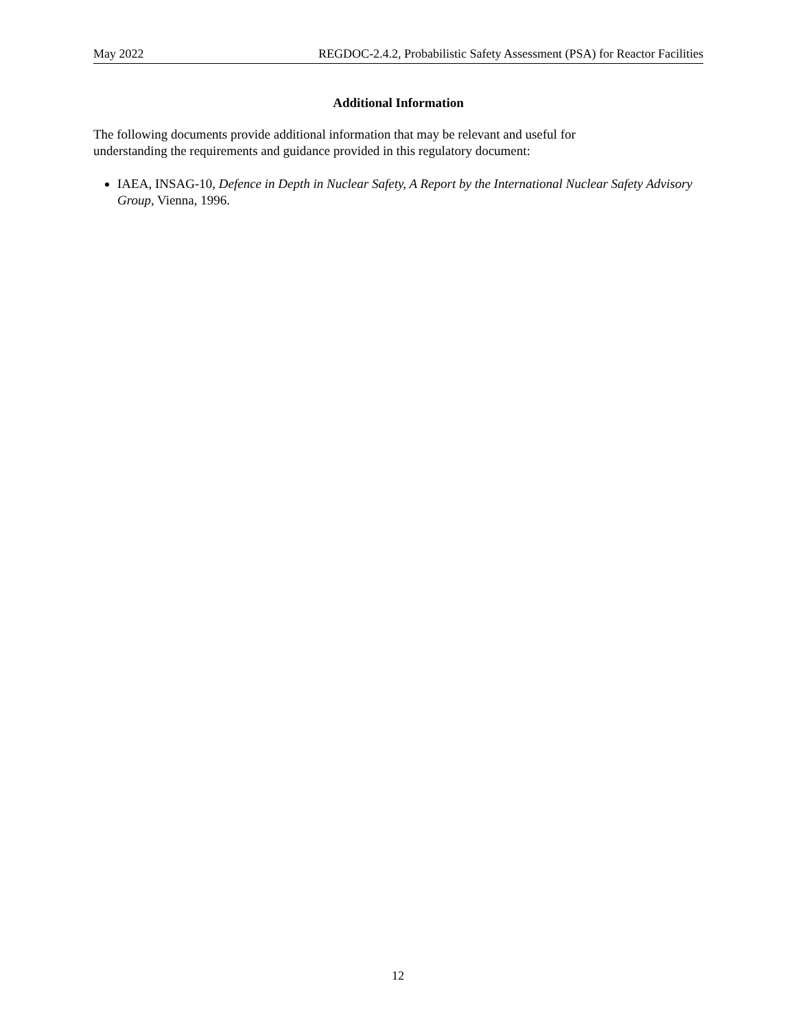May 2022 REGDOC-2.4.2, Probabilistic Safety Assessment (PSA) for Reactor Facilities
Additional Information
The following documents provide additional information that may be relevant and useful for
understanding the requirements and guidance provided in this regulatory document:
IAEA, INSAG-10, Defence in Depth in Nuclear Safety, A Report by the International Nuclear Safety Advisory Group, Vienna, 1996.
12